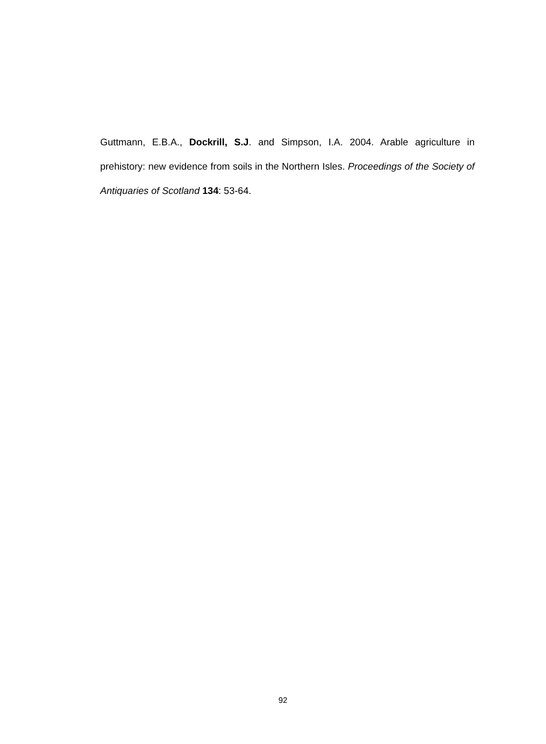Guttmann, E.B.A., Dockrill, S.J. and Simpson, I.A. 2004. Arable agriculture in prehistory: new evidence from soils in the Northern Isles. Proceedings of the Society of Antiquaries of Scotland 134: 53-64.
92